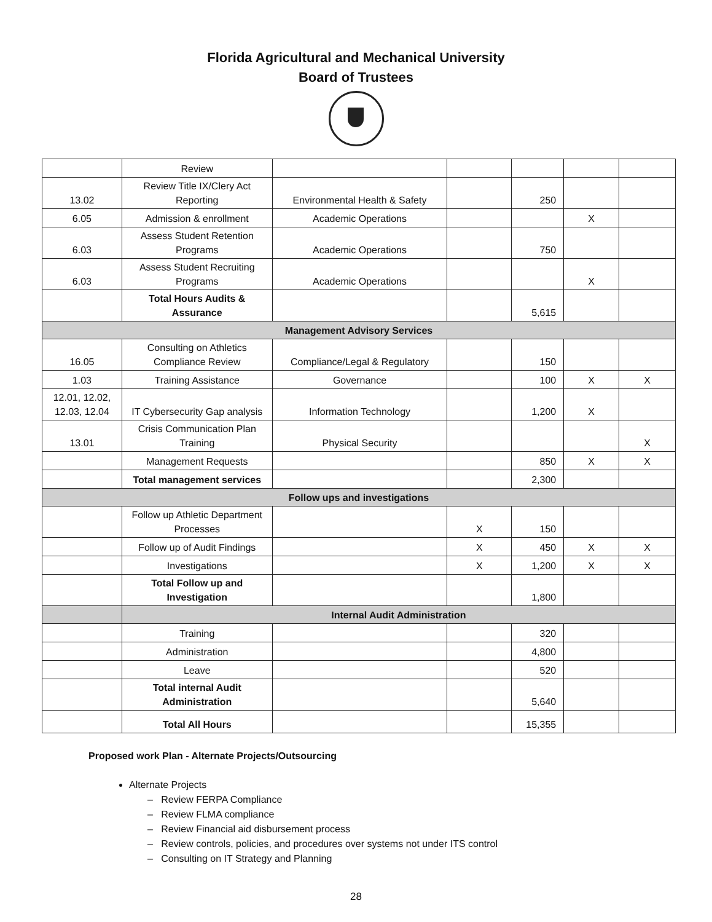Florida Agricultural and Mechanical University
Board of Trustees
| | Review | | | | | |
| 13.02 | Review Title IX/Clery Act Reporting | Environmental Health & Safety | | 250 | | |
| 6.05 | Admission & enrollment | Academic Operations | | | X | |
| 6.03 | Assess Student Retention Programs | Academic Operations | | 750 | | |
| 6.03 | Assess Student Recruiting Programs | Academic Operations | | | X | |
| | Total Hours Audits & Assurance | | | 5,615 | | |
| Management Advisory Services | | | | | | |
| 16.05 | Consulting on Athletics Compliance Review | Compliance/Legal & Regulatory | | 150 | | |
| 1.03 | Training Assistance | Governance | | 100 | X | X |
| 12.01, 12.02, 12.03, 12.04 | IT Cybersecurity Gap analysis | Information Technology | | 1,200 | X | |
| 13.01 | Crisis Communication Plan Training | Physical Security | | | | X |
| | Management Requests | | | 850 | X | X |
| | Total management services | | | 2,300 | | |
| Follow ups and investigations | | | | | | |
| | Follow up Athletic Department Processes | | X | 150 | | |
| | Follow up of Audit Findings | | X | 450 | X | X |
| | Investigations | | X | 1,200 | X | X |
| | Total Follow up and Investigation | | | 1,800 | | |
| | Internal Audit Administration | | | | | |
| | Training | | | 320 | | |
| | Administration | | | 4,800 | | |
| | Leave | | | 520 | | |
| | Total internal Audit Administration | | | 5,640 | | |
| | Total All Hours | | | 15,355 | | |
Proposed work Plan - Alternate Projects/Outsourcing
Alternate Projects
– Review FERPA Compliance
– Review FLMA compliance
– Review Financial aid disbursement process
– Review controls, policies, and procedures over systems not under ITS control
– Consulting on IT Strategy and Planning
28